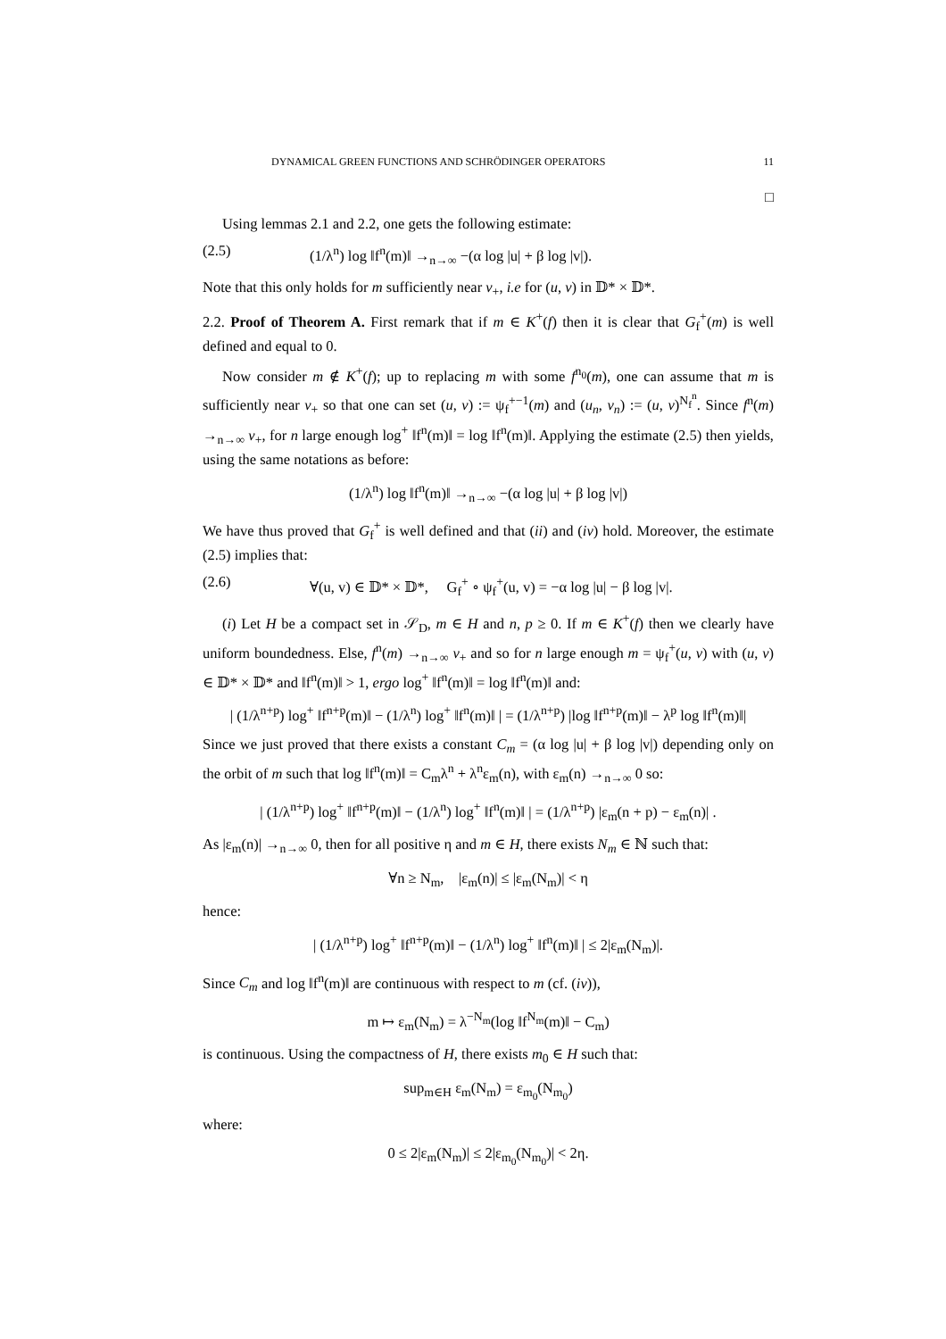DYNAMICAL GREEN FUNCTIONS AND SCHRÖDINGER OPERATORS 11
□
Using lemmas 2.1 and 2.2, one gets the following estimate:
(2.5) (1/λ<sup>n</sup>) log ‖f<sup>n</sup>(m)‖ →<sub>n→∞</sub> −(α log |u| + β log |v|).
Note that this only holds for m sufficiently near v<sub>+</sub>, i.e for (u, v) in 𝔻* × 𝔻*.
2.2. Proof of Theorem A. First remark that if m ∈ K<sup>+</sup>(f) then it is clear that G<sub>f</sub><sup>+</sup>(m) is well defined and equal to 0.
Now consider m ∉ K<sup>+</sup>(f); up to replacing m with some f<sup>n<sub>0</sub></sup>(m), one can assume that m is sufficiently near v<sub>+</sub> so that one can set (u, v) := ψ<sub>f</sub><sup>+−1</sup>(m) and (u<sub>n</sub>, v<sub>n</sub>) := (u, v)<sup>N<sub>f</sub><sup>n</sup></sup>. Since f<sup>n</sup>(m) →<sub>n→∞</sub> v<sub>+</sub>, for n large enough log<sup>+</sup> ‖f<sup>n</sup>(m)‖ = log ‖f<sup>n</sup>(m)‖. Applying the estimate (2.5) then yields, using the same notations as before:
(1/λ<sup>n</sup>) log ‖f<sup>n</sup>(m)‖ →<sub>n→∞</sub> −(α log |u| + β log |v|)
We have thus proved that G<sub>f</sub><sup>+</sup> is well defined and that (ii) and (iv) hold. Moreover, the estimate (2.5) implies that:
(2.6) ∀(u, v) ∈ 𝔻* × 𝔻*, G<sub>f</sub><sup>+</sup> ∘ ψ<sub>f</sub><sup>+</sup>(u, v) = −α log |u| − β log |v|.
(i) Let H be a compact set in 𝒮<sub>D</sub>, m ∈ H and n, p ≥ 0. If m ∈ K<sup>+</sup>(f) then we clearly have uniform boundedness. Else, f<sup>n</sup>(m) →<sub>n→∞</sub> v<sub>+</sub> and so for n large enough m = ψ<sub>f</sub><sup>+</sup>(u, v) with (u, v) ∈ 𝔻* × 𝔻* and ‖f<sup>n</sup>(m)‖ > 1, ergo log<sup>+</sup> ‖f<sup>n</sup>(m)‖ = log ‖f<sup>n</sup>(m)‖ and:
| (1/λ<sup>n+p</sup>) log<sup>+</sup> ‖f<sup>n+p</sup>(m)‖ − (1/λ<sup>n</sup>) log<sup>+</sup> ‖f<sup>n</sup>(m)‖ | = (1/λ<sup>n+p</sup>) |log ‖f<sup>n+p</sup>(m)‖ − λ<sup>p</sup> log ‖f<sup>n</sup>(m)‖|
Since we just proved that there exists a constant C<sub>m</sub> = (α log |u| + β log |v|) depending only on the orbit of m such that log ‖f<sup>n</sup>(m)‖ = C<sub>m</sub>λ<sup>n</sup> + λ<sup>n</sup>ε<sub>m</sub>(n), with ε<sub>m</sub>(n) →<sub>n→∞</sub> 0 so:
| (1/λ<sup>n+p</sup>) log<sup>+</sup> ‖f<sup>n+p</sup>(m)‖ − (1/λ<sup>n</sup>) log<sup>+</sup> ‖f<sup>n</sup>(m)‖ | = (1/λ<sup>n+p</sup>) |ε<sub>m</sub>(n + p) − ε<sub>m</sub>(n)| .
As |ε<sub>m</sub>(n)| →<sub>n→∞</sub> 0, then for all positive η and m ∈ H, there exists N<sub>m</sub> ∈ ℕ such that:
∀n ≥ N<sub>m</sub>, |ε<sub>m</sub>(n)| ≤ |ε<sub>m</sub>(N<sub>m</sub>)| < η
hence:
| (1/λ<sup>n+p</sup>) log<sup>+</sup> ‖f<sup>n+p</sup>(m)‖ − (1/λ<sup>n</sup>) log<sup>+</sup> ‖f<sup>n</sup>(m)‖ | ≤ 2|ε<sub>m</sub>(N<sub>m</sub>)|.
Since C<sub>m</sub> and log ‖f<sup>n</sup>(m)‖ are continuous with respect to m (cf. (iv)),
m ↦ ε<sub>m</sub>(N<sub>m</sub>) = λ<sup>−N<sub>m</sub></sup>(log ‖f<sup>N<sub>m</sub></sup>(m)‖ − C<sub>m</sub>)
is continuous. Using the compactness of H, there exists m<sub>0</sub> ∈ H such that:
sup<sub>m∈H</sub> ε<sub>m</sub>(N<sub>m</sub>) = ε<sub>m<sub>0</sub></sub>(N<sub>m<sub>0</sub></sub>)
where:
0 ≤ 2|ε<sub>m</sub>(N<sub>m</sub>)| ≤ 2|ε<sub>m<sub>0</sub></sub>(N<sub>m<sub>0</sub></sub>)| < 2η.